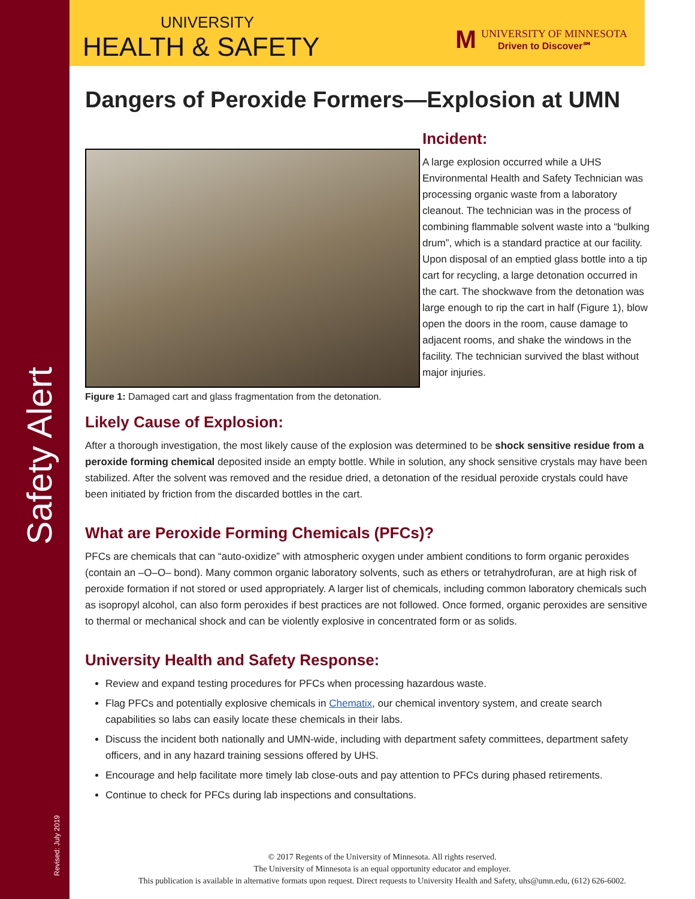Safety Alert
Revised: July 2019
UNIVERSITY
HEALTH & SAFETY
M
UNIVERSITY OF MINNESOTA
Driven to Discover℠
Dangers of Peroxide Formers—Explosion at UMN
Figure 1: Damaged cart and glass fragmentation from the detonation.
Incident:
A large explosion occurred while a UHS Environmental Health and Safety Technician was processing organic waste from a laboratory cleanout. The technician was in the process of combining flammable solvent waste into a “bulking drum”, which is a standard practice at our facility. Upon disposal of an emptied glass bottle into a tip cart for recycling, a large detonation occurred in the cart. The shockwave from the detonation was large enough to rip the cart in half (Figure 1), blow open the doors in the room, cause damage to adjacent rooms, and shake the windows in the facility. The technician survived the blast without major injuries.
Likely Cause of Explosion:
After a thorough investigation, the most likely cause of the explosion was determined to be shock sensitive residue from a peroxide forming chemical deposited inside an empty bottle. While in solution, any shock sensitive crystals may have been stabilized. After the solvent was removed and the residue dried, a detonation of the residual peroxide crystals could have been initiated by friction from the discarded bottles in the cart.
What are Peroxide Forming Chemicals (PFCs)?
PFCs are chemicals that can “auto-oxidize” with atmospheric oxygen under ambient conditions to form organic peroxides (contain an –O–O– bond). Many common organic laboratory solvents, such as ethers or tetrahydrofuran, are at high risk of peroxide formation if not stored or used appropriately. A larger list of chemicals, including common laboratory chemicals such as isopropyl alcohol, can also form peroxides if best practices are not followed. Once formed, organic peroxides are sensitive to thermal or mechanical shock and can be violently explosive in concentrated form or as solids.
University Health and Safety Response:
Review and expand testing procedures for PFCs when processing hazardous waste.
Flag PFCs and potentially explosive chemicals in Chematix, our chemical inventory system, and create search capabilities so labs can easily locate these chemicals in their labs.
Discuss the incident both nationally and UMN-wide, including with department safety committees, department safety officers, and in any hazard training sessions offered by UHS.
Encourage and help facilitate more timely lab close-outs and pay attention to PFCs during phased retirements.
Continue to check for PFCs during lab inspections and consultations.
© 2017 Regents of the University of Minnesota. All rights reserved.
The University of Minnesota is an equal opportunity educator and employer.
This publication is available in alternative formats upon request. Direct requests to University Health and Safety, uhs@umn.edu, (612) 626-6002.